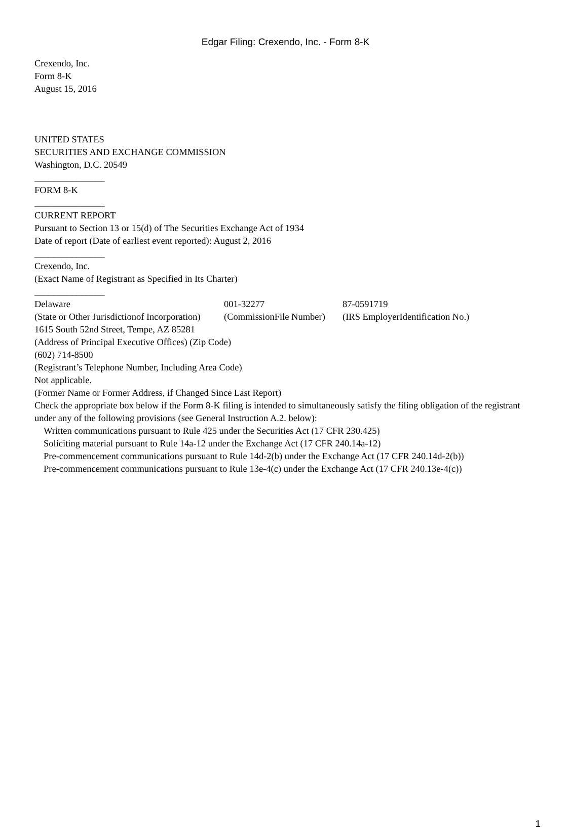Edgar Filing: Crexendo, Inc. - Form 8-K
Crexendo, Inc.
Form 8-K
August 15, 2016
UNITED STATES
SECURITIES AND EXCHANGE COMMISSION
Washington, D.C. 20549
_______________
FORM 8-K
_______________
CURRENT REPORT
Pursuant to Section 13 or 15(d) of The Securities Exchange Act of 1934
Date of report (Date of earliest event reported): August 2, 2016
_______________
Crexendo, Inc.
(Exact Name of Registrant as Specified in Its Charter)
_______________
| Delaware | 001-32277 | 87-0591719 |
| (State or Other Jurisdictionof Incorporation) | (CommissionFile Number) | (IRS EmployerIdentification No.) |
1615 South 52nd Street, Tempe, AZ 85281
(Address of Principal Executive Offices) (Zip Code)
(602) 714-8500
(Registrant’s Telephone Number, Including Area Code)
Not applicable.
(Former Name or Former Address, if Changed Since Last Report)
Check the appropriate box below if the Form 8-K filing is intended to simultaneously satisfy the filing obligation of the registrant under any of the following provisions (see General Instruction A.2. below):
Written communications pursuant to Rule 425 under the Securities Act (17 CFR 230.425)
Soliciting material pursuant to Rule 14a-12 under the Exchange Act (17 CFR 240.14a-12)
Pre-commencement communications pursuant to Rule 14d-2(b) under the Exchange Act (17 CFR 240.14d-2(b))
Pre-commencement communications pursuant to Rule 13e-4(c) under the Exchange Act (17 CFR 240.13e-4(c))
1